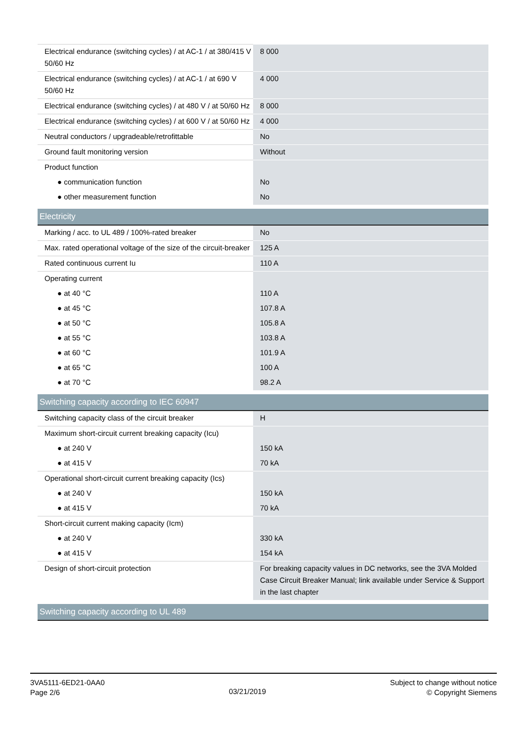| Electrical endurance (switching cycles) / at AC-1 / at 380/415 V 50/60 Hz | 8 000 |
| Electrical endurance (switching cycles) / at AC-1 / at 690 V 50/60 Hz | 4 000 |
| Electrical endurance (switching cycles) / at 480 V / at 50/60 Hz | 8 000 |
| Electrical endurance (switching cycles) / at 600 V / at 50/60 Hz | 4 000 |
| Neutral conductors / upgradeable/retrofittable | No |
| Ground fault monitoring version | Without |
| Product function | |
| ● communication function | No |
| ● other measurement function | No |
| Electricity | |
| Marking / acc. to UL 489 / 100%-rated breaker | No |
| Max. rated operational voltage of the size of the circuit-breaker | 125 A |
| Rated continuous current Iu | 110 A |
| Operating current | |
| ● at 40 °C | 110 A |
| ● at 45 °C | 107.8 A |
| ● at 50 °C | 105.8 A |
| ● at 55 °C | 103.8 A |
| ● at 60 °C | 101.9 A |
| ● at 65 °C | 100 A |
| ● at 70 °C | 98.2 A |
| Switching capacity according to IEC 60947 | |
| Switching capacity class of the circuit breaker | H |
| Maximum short-circuit current breaking capacity (Icu) | |
| ● at 240 V | 150 kA |
| ● at 415 V | 70 kA |
| Operational short-circuit current breaking capacity (Ics) | |
| ● at 240 V | 150 kA |
| ● at 415 V | 70 kA |
| Short-circuit current making capacity (Icm) | |
| ● at 240 V | 330 kA |
| ● at 415 V | 154 kA |
| Design of short-circuit protection | For breaking capacity values in DC networks, see the 3VA Molded Case Circuit Breaker Manual; link available under Service & Support in the last chapter |
| Switching capacity according to UL 489 | |
3VA5111-6ED21-0AA0
Page 2/6
03/21/2019
Subject to change without notice
© Copyright Siemens